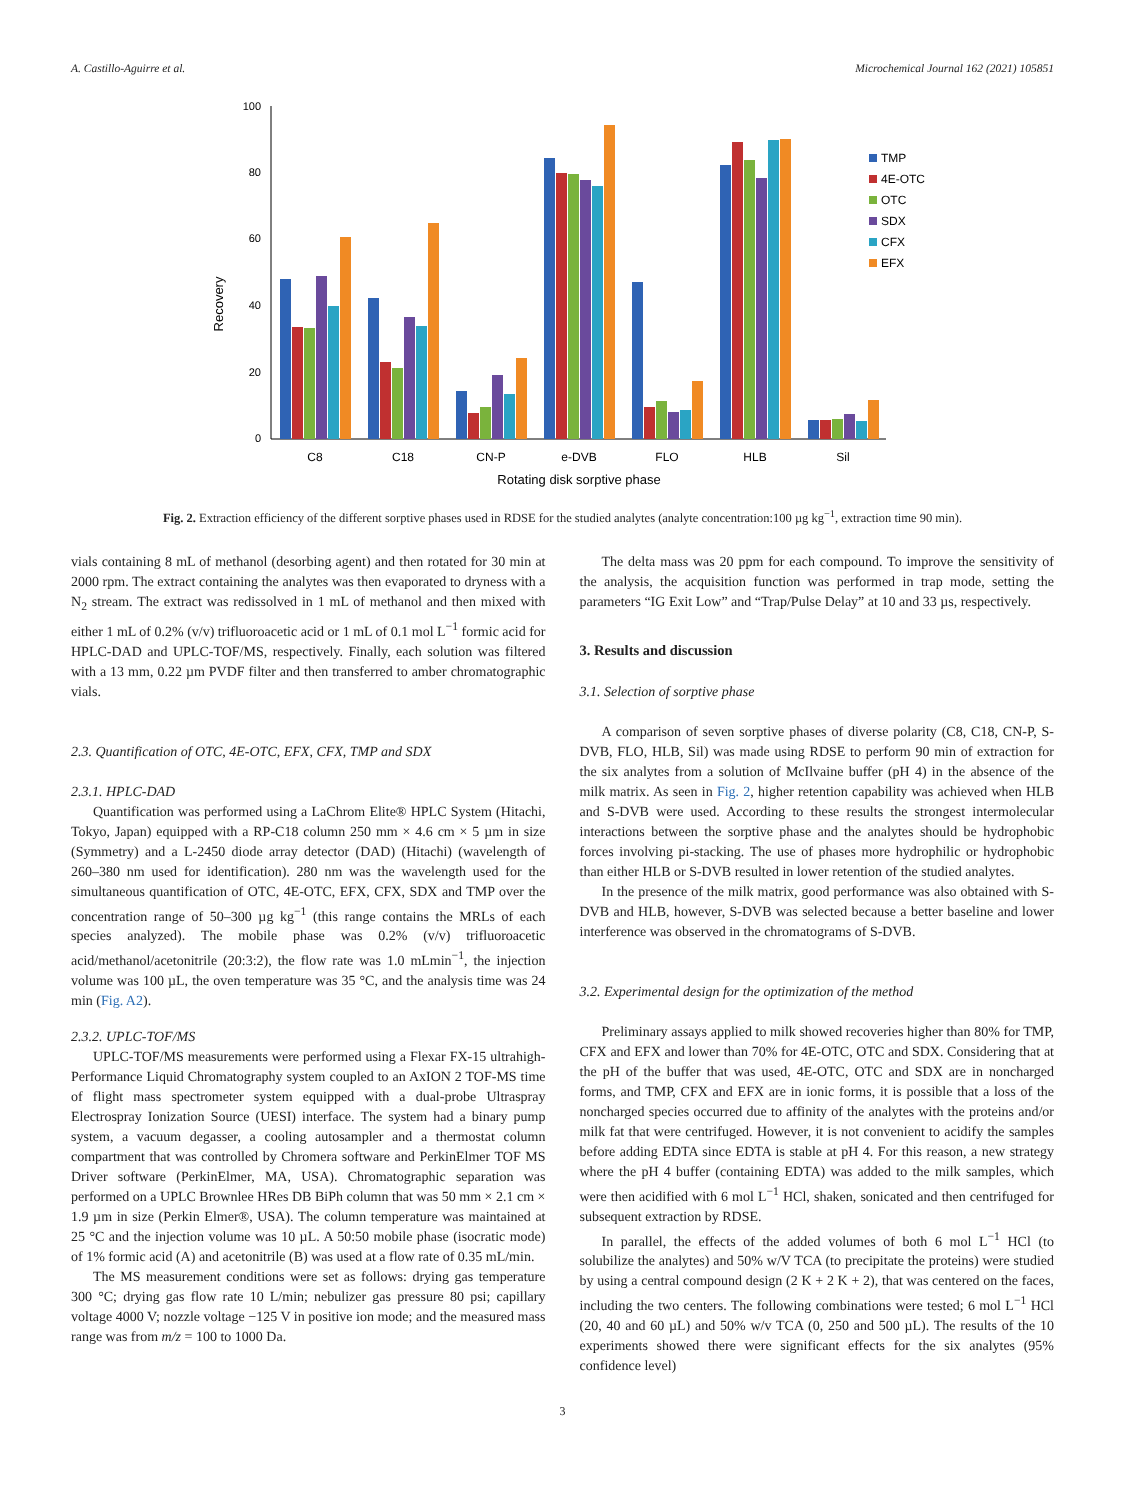A. Castillo-Aguirre et al. Microchemical Journal 162 (2021) 105851
100
80
60
40
20
0
Recovery
C8
C18
CN-P
e-DVB
FLO
HLB
Sil
Rotating disk sorptive phase
TMP
4E-OTC
OTC
SDX
CFX
EFX
Fig. 2. Extraction efficiency of the different sorptive phases used in RDSE for the studied analytes (analyte concentration:100 µg kg<sup>−1</sup>, extraction time 90 min).
vials containing 8 mL of methanol (desorbing agent) and then rotated for 30 min at 2000 rpm. The extract containing the analytes was then evaporated to dryness with a N<sub>2</sub> stream. The extract was redissolved in 1 mL of methanol and then mixed with either 1 mL of 0.2% (v/v) trifluoroacetic acid or 1 mL of 0.1 mol L<sup>−1</sup> formic acid for HPLC-DAD and UPLC-TOF/MS, respectively. Finally, each solution was filtered with a 13 mm, 0.22 µm PVDF filter and then transferred to amber chromatographic vials.
2.3. Quantification of OTC, 4E-OTC, EFX, CFX, TMP and SDX
2.3.1. HPLC-DAD
Quantification was performed using a LaChrom Elite® HPLC System (Hitachi, Tokyo, Japan) equipped with a RP-C18 column 250 mm × 4.6 cm × 5 µm in size (Symmetry) and a L-2450 diode array detector (DAD) (Hitachi) (wavelength of 260–380 nm used for identification). 280 nm was the wavelength used for the simultaneous quantification of OTC, 4E-OTC, EFX, CFX, SDX and TMP over the concentration range of 50–300 µg kg<sup>−1</sup> (this range contains the MRLs of each species analyzed). The mobile phase was 0.2% (v/v) trifluoroacetic acid/methanol/acetonitrile (20:3:2), the flow rate was 1.0 mLmin<sup>−1</sup>, the injection volume was 100 µL, the oven temperature was 35 °C, and the analysis time was 24 min (Fig. A2).
2.3.2. UPLC-TOF/MS
UPLC-TOF/MS measurements were performed using a Flexar FX-15 ultrahigh-Performance Liquid Chromatography system coupled to an AxION 2 TOF-MS time of flight mass spectrometer system equipped with a dual-probe Ultraspray Electrospray Ionization Source (UESI) interface. The system had a binary pump system, a vacuum degasser, a cooling autosampler and a thermostat column compartment that was controlled by Chromera software and PerkinElmer TOF MS Driver software (PerkinElmer, MA, USA). Chromatographic separation was performed on a UPLC Brownlee HRes DB BiPh column that was 50 mm × 2.1 cm × 1.9 µm in size (Perkin Elmer®, USA). The column temperature was maintained at 25 °C and the injection volume was 10 µL. A 50:50 mobile phase (isocratic mode) of 1% formic acid (A) and acetonitrile (B) was used at a flow rate of 0.35 mL/min.
The MS measurement conditions were set as follows: drying gas temperature 300 °C; drying gas flow rate 10 L/min; nebulizer gas pressure 80 psi; capillary voltage 4000 V; nozzle voltage −125 V in positive ion mode; and the measured mass range was from m/z = 100 to 1000 Da.
The delta mass was 20 ppm for each compound. To improve the sensitivity of the analysis, the acquisition function was performed in trap mode, setting the parameters “IG Exit Low” and “Trap/Pulse Delay” at 10 and 33 µs, respectively.
3. Results and discussion
3.1. Selection of sorptive phase
A comparison of seven sorptive phases of diverse polarity (C8, C18, CN-P, S-DVB, FLO, HLB, Sil) was made using RDSE to perform 90 min of extraction for the six analytes from a solution of McIlvaine buffer (pH 4) in the absence of the milk matrix. As seen in Fig. 2, higher retention capability was achieved when HLB and S-DVB were used. According to these results the strongest intermolecular interactions between the sorptive phase and the analytes should be hydrophobic forces involving pi-stacking. The use of phases more hydrophilic or hydrophobic than either HLB or S-DVB resulted in lower retention of the studied analytes.
In the presence of the milk matrix, good performance was also obtained with S-DVB and HLB, however, S-DVB was selected because a better baseline and lower interference was observed in the chromatograms of S-DVB.
3.2. Experimental design for the optimization of the method
Preliminary assays applied to milk showed recoveries higher than 80% for TMP, CFX and EFX and lower than 70% for 4E-OTC, OTC and SDX. Considering that at the pH of the buffer that was used, 4E-OTC, OTC and SDX are in noncharged forms, and TMP, CFX and EFX are in ionic forms, it is possible that a loss of the noncharged species occurred due to affinity of the analytes with the proteins and/or milk fat that were centrifuged. However, it is not convenient to acidify the samples before adding EDTA since EDTA is stable at pH 4. For this reason, a new strategy where the pH 4 buffer (containing EDTA) was added to the milk samples, which were then acidified with 6 mol L<sup>−1</sup> HCl, shaken, sonicated and then centrifuged for subsequent extraction by RDSE.
In parallel, the effects of the added volumes of both 6 mol L<sup>−1</sup> HCl (to solubilize the analytes) and 50% w/V TCA (to precipitate the proteins) were studied by using a central compound design (2 K + 2 K + 2), that was centered on the faces, including the two centers. The following combinations were tested; 6 mol L<sup>−1</sup> HCl (20, 40 and 60 µL) and 50% w/v TCA (0, 250 and 500 µL). The results of the 10 experiments showed there were significant effects for the six analytes (95% confidence level)
3